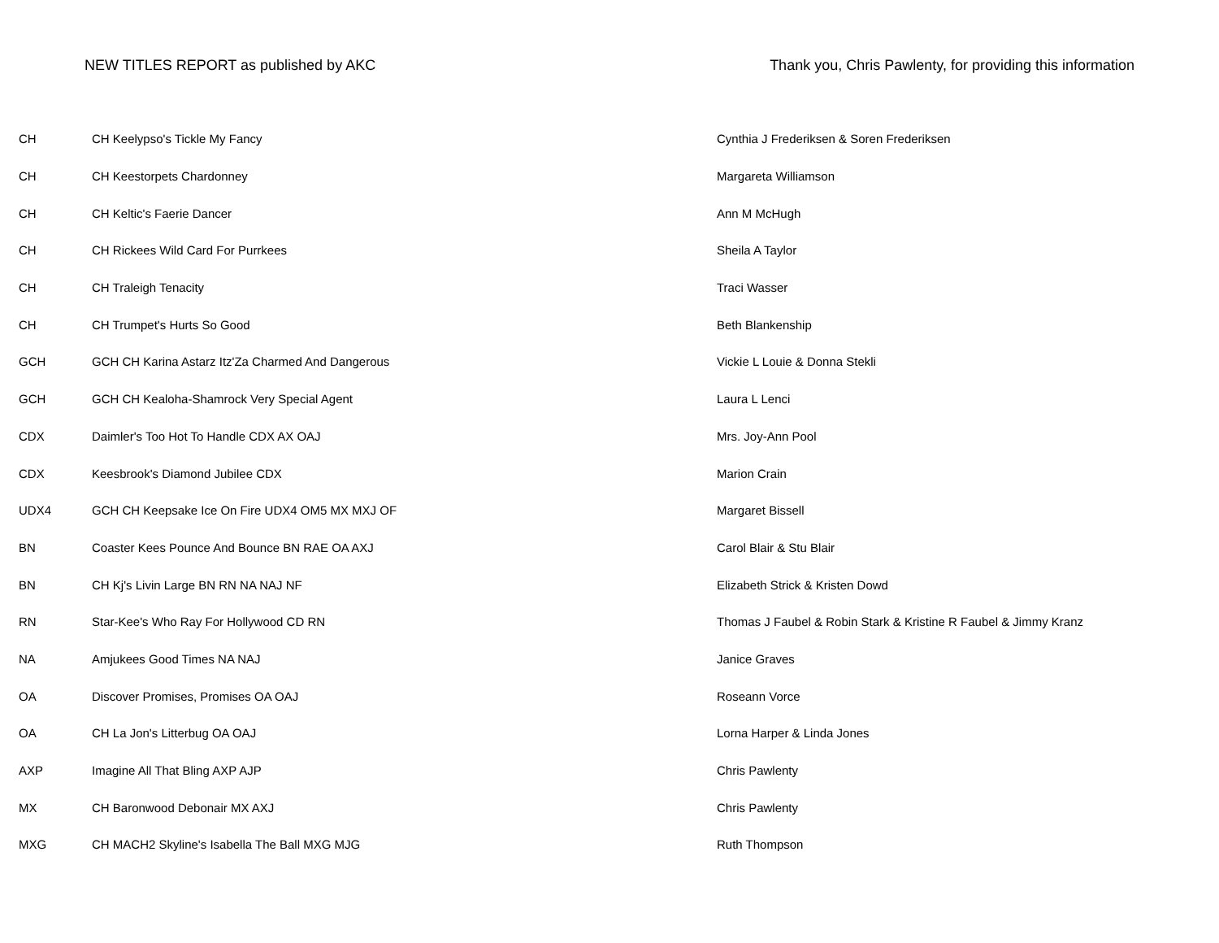NEW TITLES REPORT as published by AKC Thank you, Chris Pawlenty, for providing this information
| CH | CH Keelypso's Tickle My Fancy | Cynthia J Frederiksen & Soren Frederiksen |
| CH | CH Keestorpets Chardonney | Margareta Williamson |
| CH | CH Keltic's Faerie Dancer | Ann M McHugh |
| CH | CH Rickees Wild Card For Purrkees | Sheila A Taylor |
| CH | CH Traleigh Tenacity | Traci Wasser |
| CH | CH Trumpet's Hurts So Good | Beth Blankenship |
| GCH | GCH CH Karina Astarz Itz'Za Charmed And Dangerous | Vickie L Louie & Donna Stekli |
| GCH | GCH CH Kealoha-Shamrock Very Special Agent | Laura L Lenci |
| CDX | Daimler's Too Hot To Handle CDX AX OAJ | Mrs. Joy-Ann Pool |
| CDX | Keesbrook's Diamond Jubilee CDX | Marion Crain |
| UDX4 | GCH CH Keepsake Ice On Fire UDX4 OM5 MX MXJ OF | Margaret Bissell |
| BN | Coaster Kees Pounce And Bounce BN RAE OA AXJ | Carol Blair & Stu Blair |
| BN | CH Kj's Livin Large BN RN NA NAJ NF | Elizabeth Strick & Kristen Dowd |
| RN | Star-Kee's Who Ray For Hollywood CD RN | Thomas J Faubel & Robin Stark & Kristine R Faubel & Jimmy Kranz |
| NA | Amjukees Good Times NA NAJ | Janice Graves |
| OA | Discover Promises, Promises OA OAJ | Roseann Vorce |
| OA | CH La Jon's Litterbug OA OAJ | Lorna Harper & Linda Jones |
| AXP | Imagine All That Bling AXP AJP | Chris Pawlenty |
| MX | CH Baronwood Debonair MX AXJ | Chris Pawlenty |
| MXG | CH MACH2 Skyline's Isabella The Ball MXG MJG | Ruth Thompson |